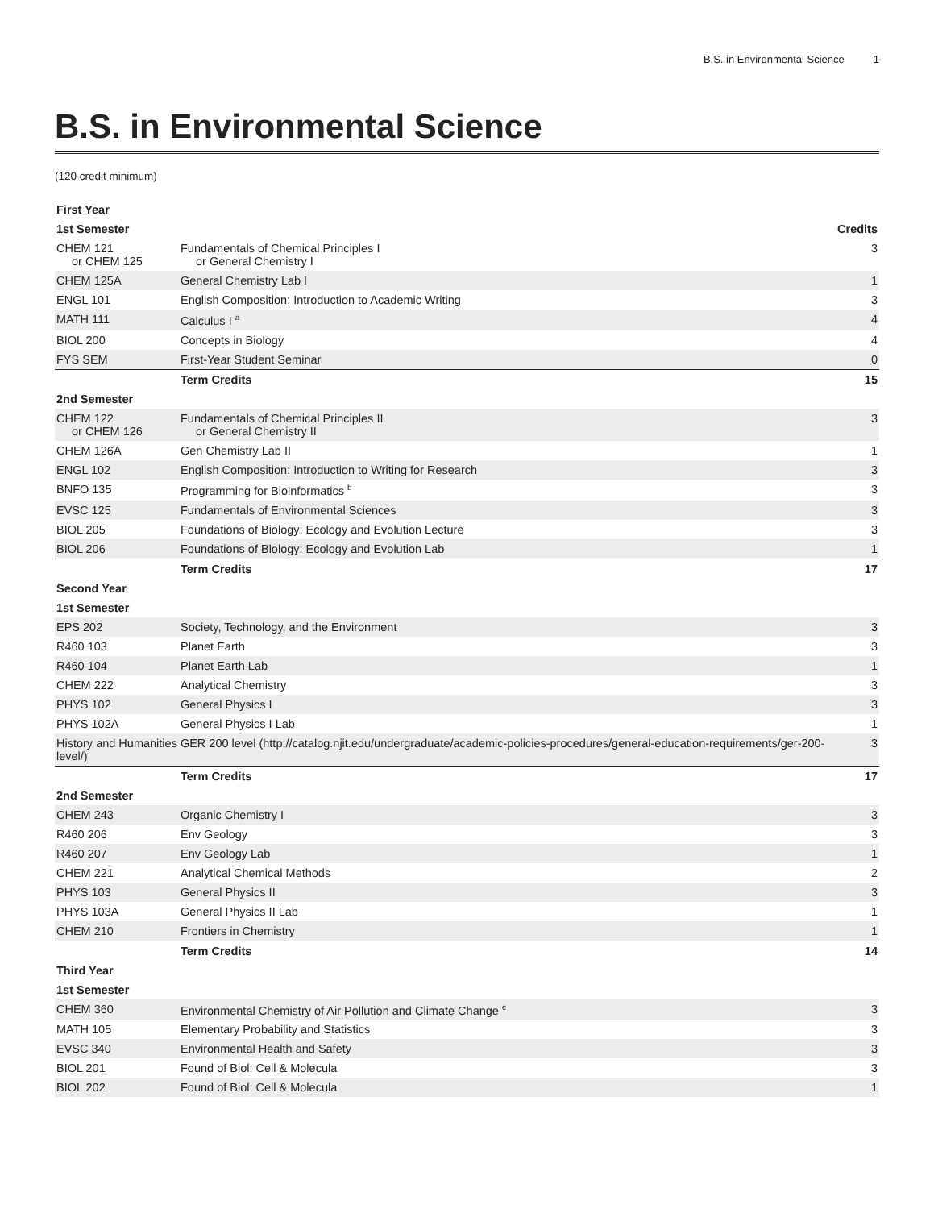B.S. in Environmental Science 1
B.S. in Environmental Science
(120 credit minimum)
| First Year | | |
| --- | --- | --- |
| 1st Semester | | Credits |
| CHEM 121 or CHEM 125 | Fundamentals of Chemical Principles I or General Chemistry I | 3 |
| CHEM 125A | General Chemistry Lab I | 1 |
| ENGL 101 | English Composition: Introduction to Academic Writing | 3 |
| MATH 111 | Calculus I <sup>a</sup> | 4 |
| BIOL 200 | Concepts in Biology | 4 |
| FYS SEM | First-Year Student Seminar | 0 |
| | Term Credits | 15 |
| 2nd Semester | | |
| CHEM 122 or CHEM 126 | Fundamentals of Chemical Principles II or General Chemistry II | 3 |
| CHEM 126A | Gen Chemistry Lab II | 1 |
| ENGL 102 | English Composition: Introduction to Writing for Research | 3 |
| BNFO 135 | Programming for Bioinformatics <sup>b</sup> | 3 |
| EVSC 125 | Fundamentals of Environmental Sciences | 3 |
| BIOL 205 | Foundations of Biology: Ecology and Evolution Lecture | 3 |
| BIOL 206 | Foundations of Biology: Ecology and Evolution Lab | 1 |
| | Term Credits | 17 |
| Second Year | | |
| 1st Semester | | |
| EPS 202 | Society, Technology, and the Environment | 3 |
| R460 103 | Planet Earth | 3 |
| R460 104 | Planet Earth Lab | 1 |
| CHEM 222 | Analytical Chemistry | 3 |
| PHYS 102 | General Physics I | 3 |
| PHYS 102A | General Physics I Lab | 1 |
| History and Humanities GER 200 level (http://catalog.njit.edu/undergraduate/academic-policies-procedures/general-education-requirements/ger-200-level/) | | 3 |
| | Term Credits | 17 |
| 2nd Semester | | |
| CHEM 243 | Organic Chemistry I | 3 |
| R460 206 | Env Geology | 3 |
| R460 207 | Env Geology Lab | 1 |
| CHEM 221 | Analytical Chemical Methods | 2 |
| PHYS 103 | General Physics II | 3 |
| PHYS 103A | General Physics II Lab | 1 |
| CHEM 210 | Frontiers in Chemistry | 1 |
| | Term Credits | 14 |
| Third Year | | |
| 1st Semester | | |
| CHEM 360 | Environmental Chemistry of Air Pollution and Climate Change <sup>c</sup> | 3 |
| MATH 105 | Elementary Probability and Statistics | 3 |
| EVSC 340 | Environmental Health and Safety | 3 |
| BIOL 201 | Found of Biol: Cell & Molecula | 3 |
| BIOL 202 | Found of Biol: Cell & Molecula | 1 |